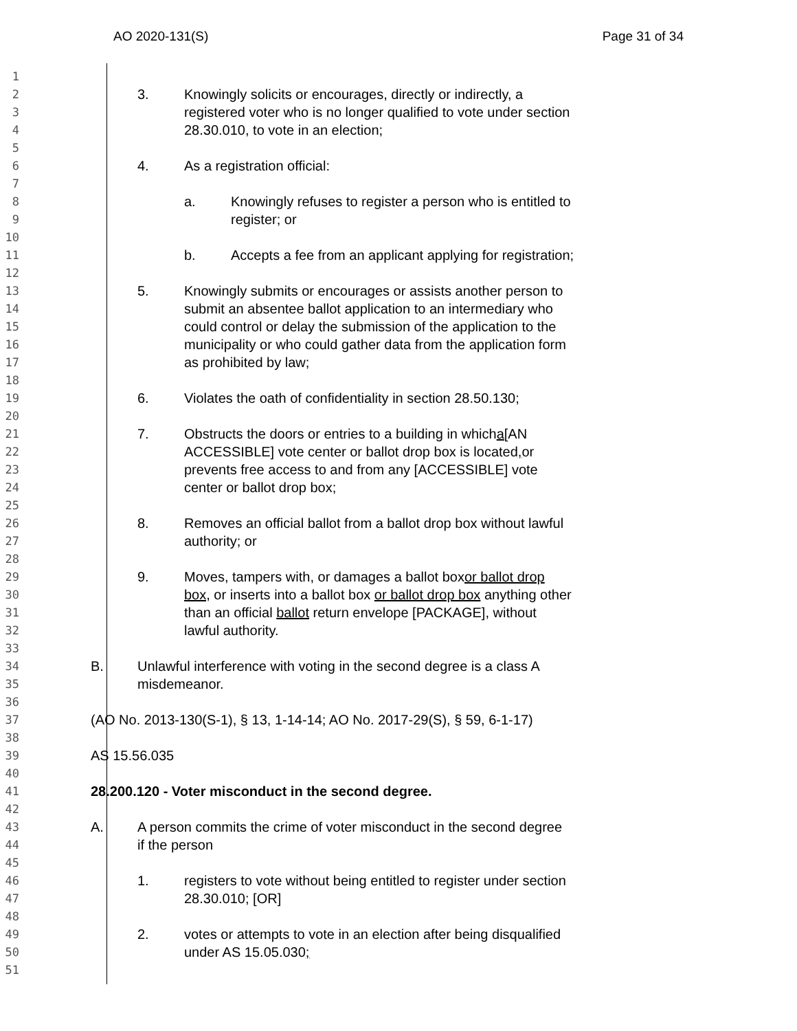AO 2020-131(S) Page 31 of 34
1
2
3. Knowingly solicits or encourages, directly or indirectly, a
3
registered voter who is no longer qualified to vote under section
4
28.30.010, to vote in an election;
5
6
4. As a registration official:
7
8
a. Knowingly refuses to register a person who is entitled to
9
register; or
10
11
b. Accepts a fee from an applicant applying for registration;
12
13
5. Knowingly submits or encourages or assists another person to
14
submit an absentee ballot application to an intermediary who
15
could control or delay the submission of the application to the
16
municipality or who could gather data from the application form
17
as prohibited by law;
18
19
6. Violates the oath of confidentiality in section 28.50.130;
20
21
7. Obstructs the doors or entries to a building in which a [AN
22
ACCESSIBLE] vote center or ballot drop box is located, or
23
prevents free access to and from any [ACCESSIBLE] vote
24
center or ballot drop box;
25
26
8. Removes an official ballot from a ballot drop box without lawful
27
authority; or
28
29
9. Moves, tampers with, or damages a ballot box or ballot drop
30
box, or inserts into a ballot box or ballot drop box anything other
31
than an official ballot return envelope [PACKAGE], without
32
lawful authority.
33
34
B. Unlawful interference with voting in the second degree is a class A
35
misdemeanor.
36
37
(AO No. 2013-130(S-1), § 13, 1-14-14; AO No. 2017-29(S), § 59, 6-1-17)
38
39
AS 15.56.035
40
41
28.200.120 - Voter misconduct in the second degree.
42
43
A. A person commits the crime of voter misconduct in the second degree
44
if the person
45
46
1. registers to vote without being entitled to register under section
47
28.30.010; [OR]
48
49
2. votes or attempts to vote in an election after being disqualified
50
under AS 15.05.030;
51